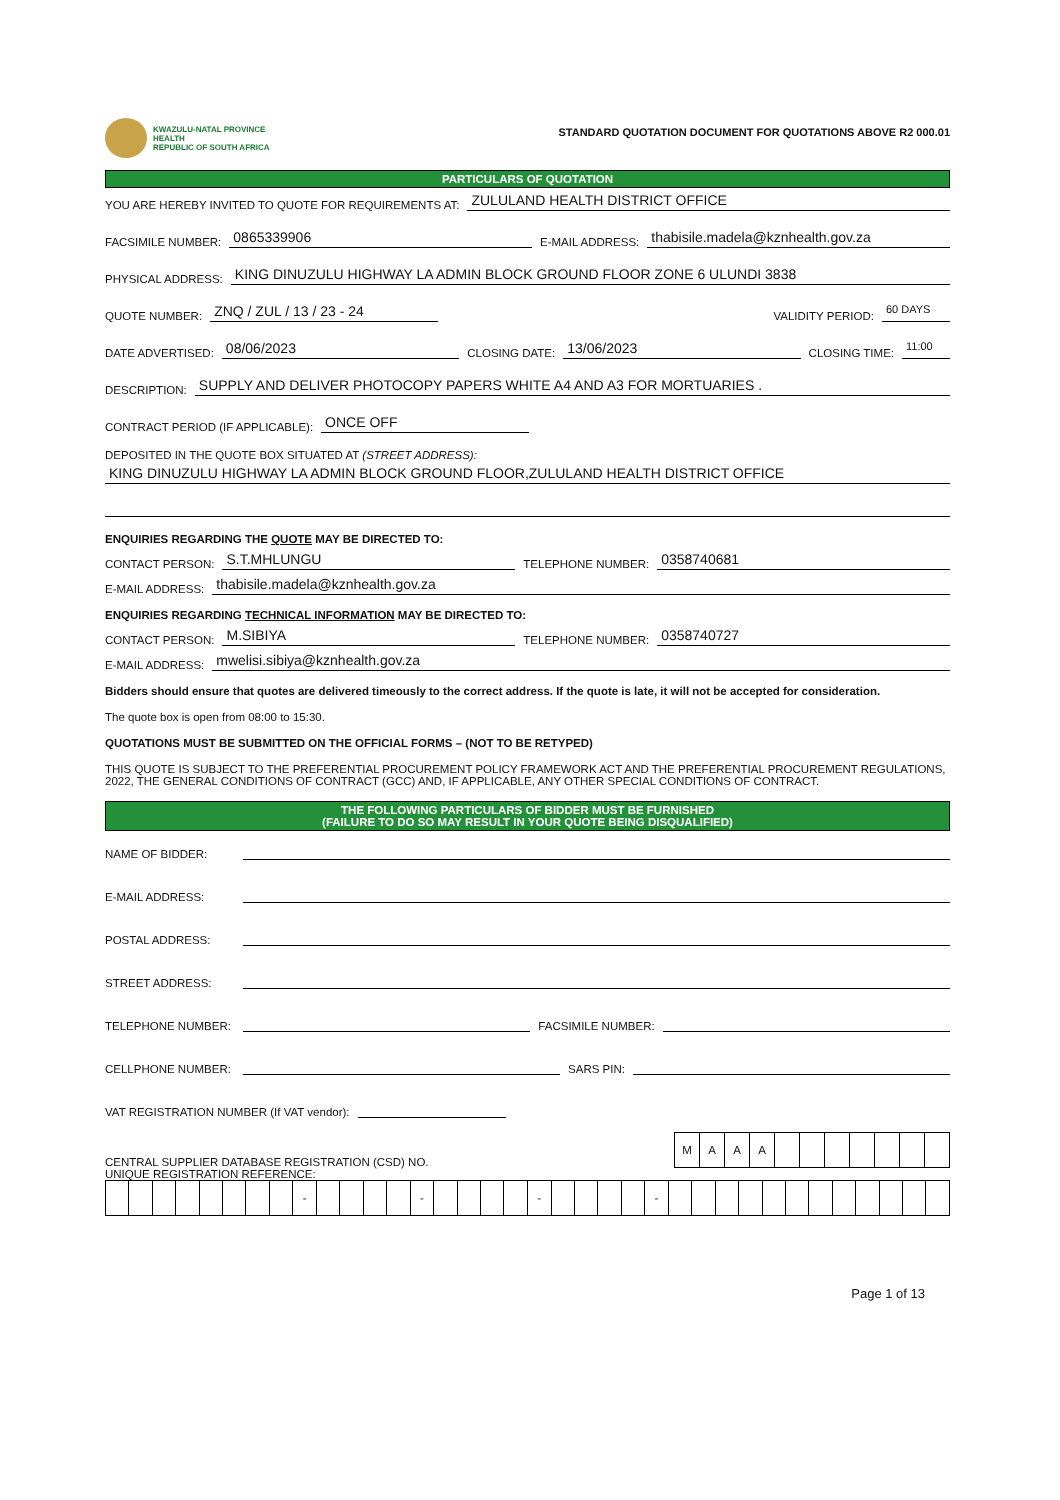KWAZULU-NATAL PROVINCE
HEALTH
REPUBLIC OF SOUTH AFRICA
STANDARD QUOTATION DOCUMENT FOR QUOTATIONS ABOVE R2 000.01
PARTICULARS OF QUOTATION
YOU ARE HEREBY INVITED TO QUOTE FOR REQUIREMENTS AT: ZULULAND HEALTH DISTRICT OFFICE
FACSIMILE NUMBER: 0865339906 E-MAIL ADDRESS: thabisile.madela@kznhealth.gov.za
PHYSICAL ADDRESS: KING DINUZULU HIGHWAY LA ADMIN BLOCK GROUND FLOOR ZONE 6 ULUNDI 3838
QUOTE NUMBER: ZNQ / ZUL / 13 / 23 - 24 VALIDITY PERIOD: 60 DAYS
DATE ADVERTISED: 08/06/2023 CLOSING DATE: 13/06/2023 CLOSING TIME: 11:00
DESCRIPTION: SUPPLY AND DELIVER PHOTOCOPY PAPERS WHITE A4 AND A3 FOR MORTUARIES .
CONTRACT PERIOD (IF APPLICABLE): ONCE OFF
DEPOSITED IN THE QUOTE BOX SITUATED AT (STREET ADDRESS):
KING DINUZULU HIGHWAY LA ADMIN BLOCK GROUND FLOOR,ZULULAND HEALTH DISTRICT OFFICE
ENQUIRIES REGARDING THE QUOTE MAY BE DIRECTED TO:
CONTACT PERSON: S.T.MHLUNGU TELEPHONE NUMBER: 0358740681
E-MAIL ADDRESS: thabisile.madela@kznhealth.gov.za
ENQUIRIES REGARDING TECHNICAL INFORMATION MAY BE DIRECTED TO:
CONTACT PERSON: M.SIBIYA TELEPHONE NUMBER: 0358740727
E-MAIL ADDRESS: mwelisi.sibiya@kznhealth.gov.za
Bidders should ensure that quotes are delivered timeously to the correct address. If the quote is late, it will not be accepted for consideration.
The quote box is open from 08:00 to 15:30.
QUOTATIONS MUST BE SUBMITTED ON THE OFFICIAL FORMS – (NOT TO BE RETYPED)
THIS QUOTE IS SUBJECT TO THE PREFERENTIAL PROCUREMENT POLICY FRAMEWORK ACT AND THE PREFERENTIAL PROCUREMENT REGULATIONS, 2022, THE GENERAL CONDITIONS OF CONTRACT (GCC) AND, IF APPLICABLE, ANY OTHER SPECIAL CONDITIONS OF CONTRACT.
THE FOLLOWING PARTICULARS OF BIDDER MUST BE FURNISHED
(FAILURE TO DO SO MAY RESULT IN YOUR QUOTE BEING DISQUALIFIED)
NAME OF BIDDER:
E-MAIL ADDRESS:
POSTAL ADDRESS:
STREET ADDRESS:
TELEPHONE NUMBER: FACSIMILE NUMBER:
CELLPHONE NUMBER: SARS PIN:
VAT REGISTRATION NUMBER (If VAT vendor):
CENTRAL SUPPLIER DATABASE REGISTRATION (CSD) NO.
| M | A | A | A | | | | | | | |
UNIQUE REGISTRATION REFERENCE:
| | | | | | | | | - | | | | | - | | | | | - | | | | | - | | | | | | | | | | | | |
Page 1 of 13